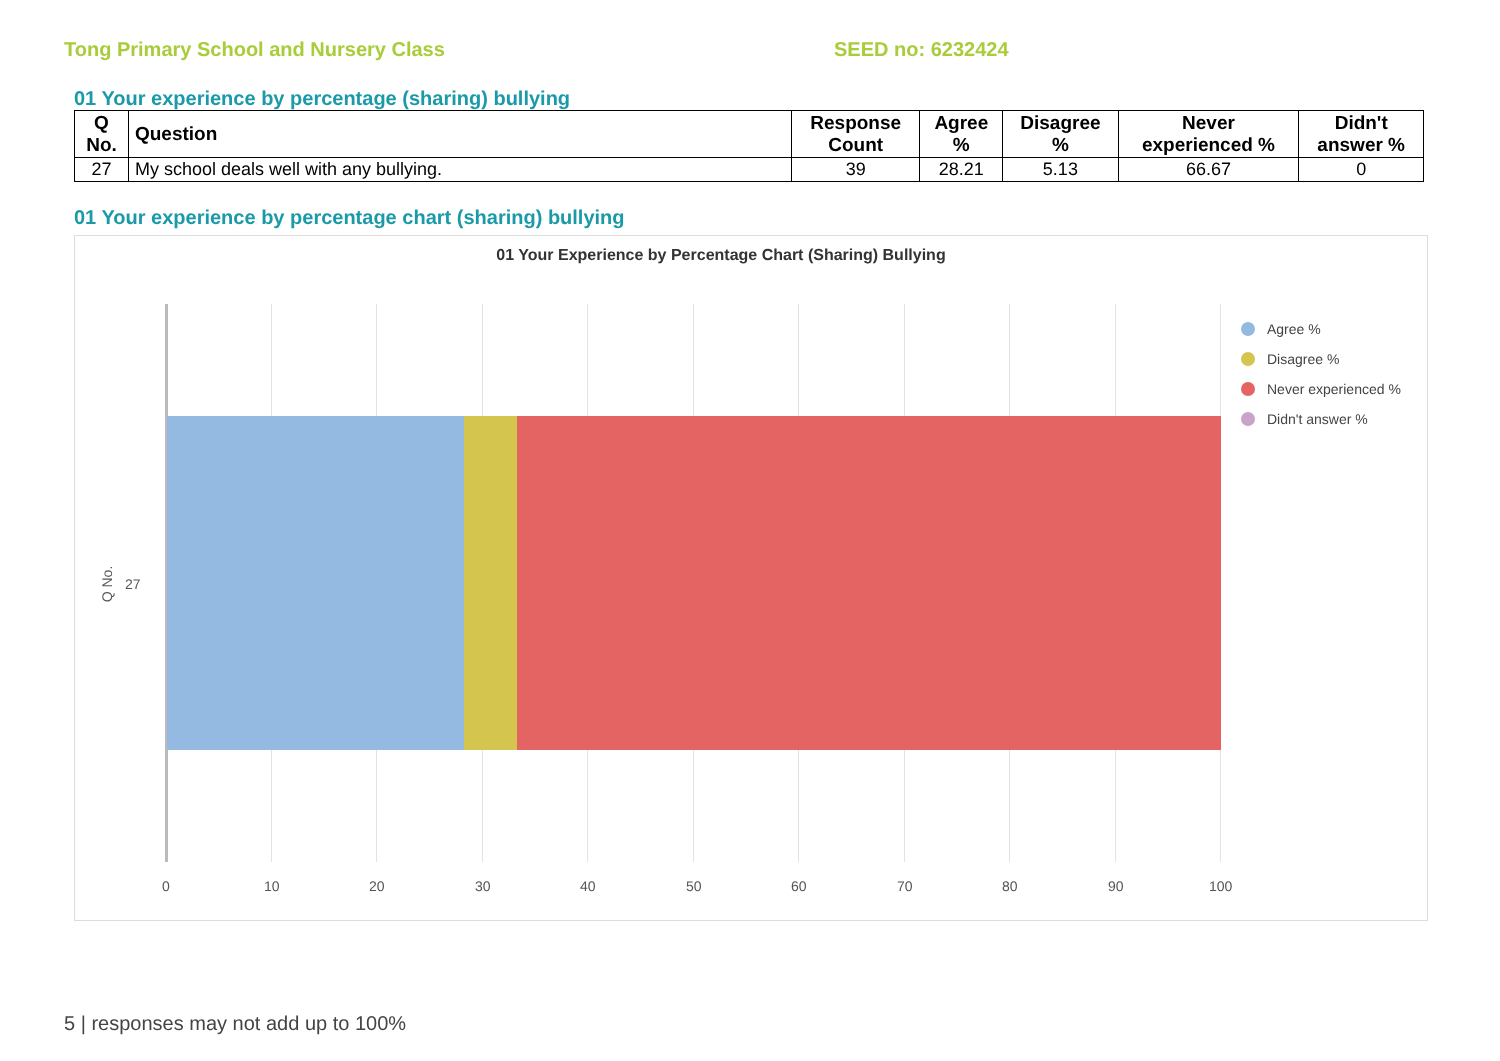Tong Primary School and Nursery Class SEED no: 6232424
01 Your experience by percentage (sharing) bullying
| Q No. | Question | Response Count | Agree % | Disagree % | Never experienced % | Didn't answer % |
| --- | --- | --- | --- | --- | --- | --- |
| 27 | My school deals well with any bullying. | 39 | 28.21 | 5.13 | 66.67 | 0 |
01 Your experience by percentage chart (sharing) bullying
01 Your Experience by Percentage Chart (Sharing) Bullying
27
Q No.
0 10 20 30 40 50 60 70 80 90 100
Agree %
Disagree %
Never experienced %
Didn't answer %
5 | responses may not add up to 100%